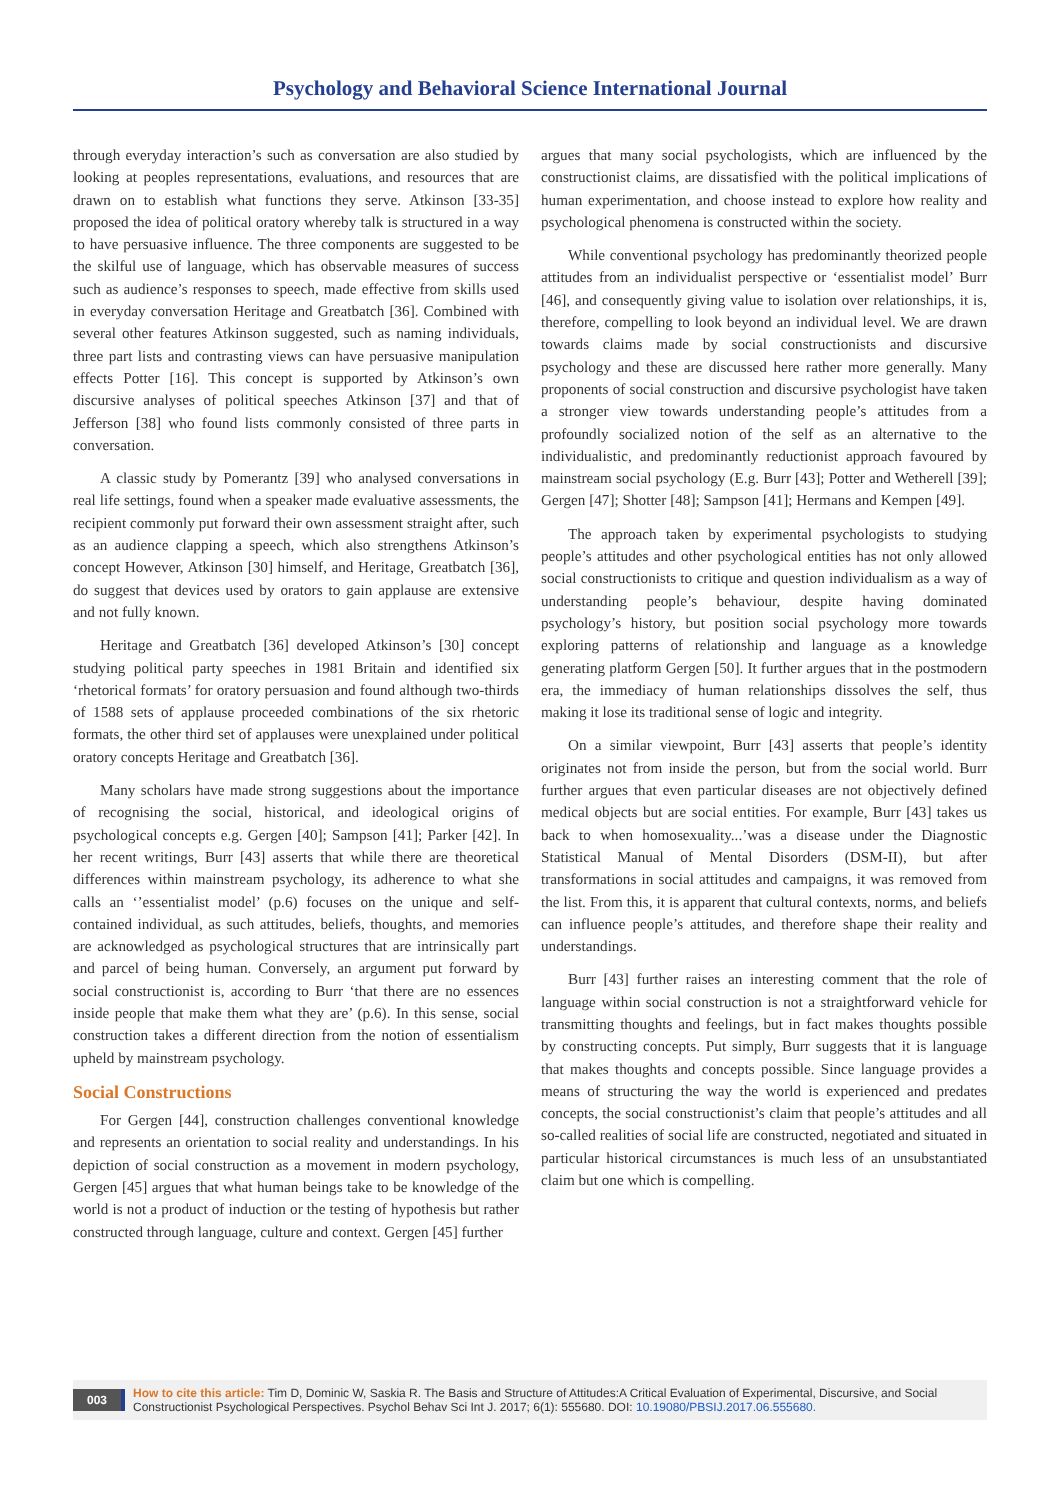Psychology and Behavioral Science International Journal
through everyday interaction’s such as conversation are also studied by looking at peoples representations, evaluations, and resources that are drawn on to establish what functions they serve. Atkinson [33-35] proposed the idea of political oratory whereby talk is structured in a way to have persuasive influence. The three components are suggested to be the skilful use of language, which has observable measures of success such as audience’s responses to speech, made effective from skills used in everyday conversation Heritage and Greatbatch [36]. Combined with several other features Atkinson suggested, such as naming individuals, three part lists and contrasting views can have persuasive manipulation effects Potter [16]. This concept is supported by Atkinson’s own discursive analyses of political speeches Atkinson [37] and that of Jefferson [38] who found lists commonly consisted of three parts in conversation.
A classic study by Pomerantz [39] who analysed conversations in real life settings, found when a speaker made evaluative assessments, the recipient commonly put forward their own assessment straight after, such as an audience clapping a speech, which also strengthens Atkinson’s concept However, Atkinson [30] himself, and Heritage, Greatbatch [36], do suggest that devices used by orators to gain applause are extensive and not fully known.
Heritage and Greatbatch [36] developed Atkinson’s [30] concept studying political party speeches in 1981 Britain and identified six ‘rhetorical formats’ for oratory persuasion and found although two-thirds of 1588 sets of applause proceeded combinations of the six rhetoric formats, the other third set of applauses were unexplained under political oratory concepts Heritage and Greatbatch [36].
Many scholars have made strong suggestions about the importance of recognising the social, historical, and ideological origins of psychological concepts e.g. Gergen [40]; Sampson [41]; Parker [42]. In her recent writings, Burr [43] asserts that while there are theoretical differences within mainstream psychology, its adherence to what she calls an ‘’essentialist model’ (p.6) focuses on the unique and self-contained individual, as such attitudes, beliefs, thoughts, and memories are acknowledged as psychological structures that are intrinsically part and parcel of being human. Conversely, an argument put forward by social constructionist is, according to Burr ‘that there are no essences inside people that make them what they are’ (p.6). In this sense, social construction takes a different direction from the notion of essentialism upheld by mainstream psychology.
Social Constructions
For Gergen [44], construction challenges conventional knowledge and represents an orientation to social reality and understandings. In his depiction of social construction as a movement in modern psychology, Gergen [45] argues that what human beings take to be knowledge of the world is not a product of induction or the testing of hypothesis but rather constructed through language, culture and context. Gergen [45] further
argues that many social psychologists, which are influenced by the constructionist claims, are dissatisfied with the political implications of human experimentation, and choose instead to explore how reality and psychological phenomena is constructed within the society.
While conventional psychology has predominantly theorized people attitudes from an individualist perspective or ‘essentialist model’ Burr [46], and consequently giving value to isolation over relationships, it is, therefore, compelling to look beyond an individual level. We are drawn towards claims made by social constructionists and discursive psychology and these are discussed here rather more generally. Many proponents of social construction and discursive psychologist have taken a stronger view towards understanding people’s attitudes from a profoundly socialized notion of the self as an alternative to the individualistic, and predominantly reductionist approach favoured by mainstream social psychology (E.g. Burr [43]; Potter and Wetherell [39]; Gergen [47]; Shotter [48]; Sampson [41]; Hermans and Kempen [49].
The approach taken by experimental psychologists to studying people’s attitudes and other psychological entities has not only allowed social constructionists to critique and question individualism as a way of understanding people’s behaviour, despite having dominated psychology’s history, but position social psychology more towards exploring patterns of relationship and language as a knowledge generating platform Gergen [50]. It further argues that in the postmodern era, the immediacy of human relationships dissolves the self, thus making it lose its traditional sense of logic and integrity.
On a similar viewpoint, Burr [43] asserts that people’s identity originates not from inside the person, but from the social world. Burr further argues that even particular diseases are not objectively defined medical objects but are social entities. For example, Burr [43] takes us back to when homosexuality...’was a disease under the Diagnostic Statistical Manual of Mental Disorders (DSM-II), but after transformations in social attitudes and campaigns, it was removed from the list. From this, it is apparent that cultural contexts, norms, and beliefs can influence people’s attitudes, and therefore shape their reality and understandings.
Burr [43] further raises an interesting comment that the role of language within social construction is not a straightforward vehicle for transmitting thoughts and feelings, but in fact makes thoughts possible by constructing concepts. Put simply, Burr suggests that it is language that makes thoughts and concepts possible. Since language provides a means of structuring the way the world is experienced and predates concepts, the social constructionist’s claim that people’s attitudes and all so-called realities of social life are constructed, negotiated and situated in particular historical circumstances is much less of an unsubstantiated claim but one which is compelling.
003 How to cite this article: Tim D, Dominic W, Saskia R. The Basis and Structure of Attitudes:A Critical Evaluation of Experimental, Discursive, and Social Constructionist Psychological Perspectives. Psychol Behav Sci Int J. 2017; 6(1): 555680. DOI: 10.19080/PBSIJ.2017.06.555680.